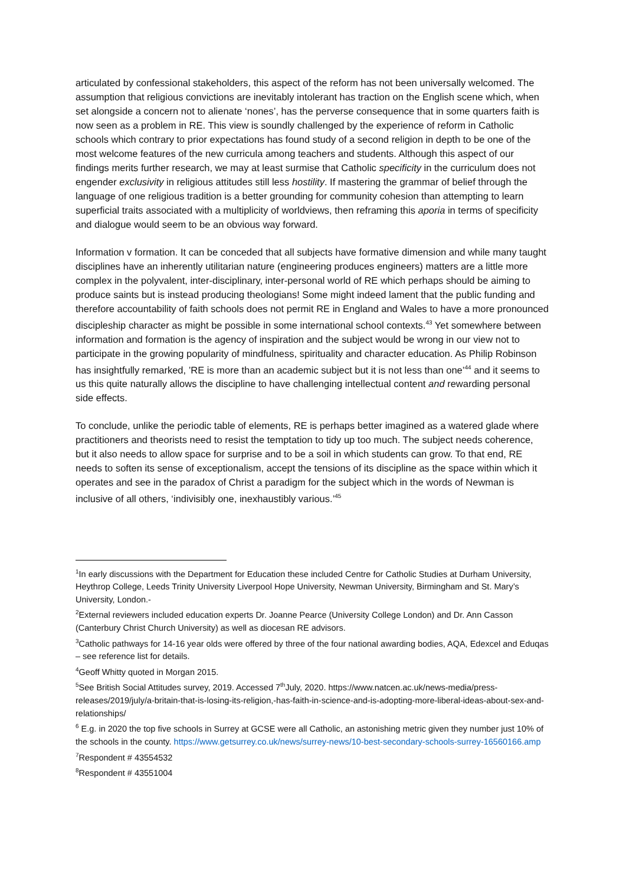articulated by confessional stakeholders, this aspect of the reform has not been universally welcomed. The assumption that religious convictions are inevitably intolerant has traction on the English scene which, when set alongside a concern not to alienate ‘nones’, has the perverse consequence that in some quarters faith is now seen as a problem in RE. This view is soundly challenged by the experience of reform in Catholic schools which contrary to prior expectations has found study of a second religion in depth to be one of the most welcome features of the new curricula among teachers and students. Although this aspect of our findings merits further research, we may at least surmise that Catholic specificity in the curriculum does not engender exclusivity in religious attitudes still less hostility. If mastering the grammar of belief through the language of one religious tradition is a better grounding for community cohesion than attempting to learn superficial traits associated with a multiplicity of worldviews, then reframing this aporia in terms of specificity and dialogue would seem to be an obvious way forward.
Information v formation. It can be conceded that all subjects have formative dimension and while many taught disciplines have an inherently utilitarian nature (engineering produces engineers) matters are a little more complex in the polyvalent, inter-disciplinary, inter-personal world of RE which perhaps should be aiming to produce saints but is instead producing theologians! Some might indeed lament that the public funding and therefore accountability of faith schools does not permit RE in England and Wales to have a more pronounced discipleship character as might be possible in some international school contexts.<sup>43</sup> Yet somewhere between information and formation is the agency of inspiration and the subject would be wrong in our view not to participate in the growing popularity of mindfulness, spirituality and character education. As Philip Robinson has insightfully remarked, ’RE is more than an academic subject but it is not less than one’<sup>44</sup> and it seems to us this quite naturally allows the discipline to have challenging intellectual content and rewarding personal side effects.
To conclude, unlike the periodic table of elements, RE is perhaps better imagined as a watered glade where practitioners and theorists need to resist the temptation to tidy up too much. The subject needs coherence, but it also needs to allow space for surprise and to be a soil in which students can grow. To that end, RE needs to soften its sense of exceptionalism, accept the tensions of its discipline as the space within which it operates and see in the paradox of Christ a paradigm for the subject which in the words of Newman is inclusive of all others, ‘indivisibly one, inexhaustibly various.’<sup>45</sup>
<sup>1</sup> In early discussions with the Department for Education these included Centre for Catholic Studies at Durham University, Heythrop College, Leeds Trinity University Liverpool Hope University, Newman University, Birmingham and St. Mary’s University, London.-
<sup>2</sup> External reviewers included education experts Dr. Joanne Pearce (University College London) and Dr. Ann Casson (Canterbury Christ Church University) as well as diocesan RE advisors.
<sup>3</sup> Catholic pathways for 14-16 year olds were offered by three of the four national awarding bodies, AQA, Edexcel and Eduqas – see reference list for details.
<sup>4</sup> Geoff Whitty quoted in Morgan 2015.
<sup>5</sup> See British Social Attitudes survey, 2019. Accessed 7<sup>th</sup>July, 2020. https://www.natcen.ac.uk/news-media/press-releases/2019/july/a-britain-that-is-losing-its-religion,-has-faith-in-science-and-is-adopting-more-liberal-ideas-about-sex-and-relationships/
<sup>6</sup> E.g. in 2020 the top five schools in Surrey at GCSE were all Catholic, an astonishing metric given they number just 10% of the schools in the county. https://www.getsurrey.co.uk/news/surrey-news/10-best-secondary-schools-surrey-16560166.amp
<sup>7</sup> Respondent # 43554532
<sup>8</sup> Respondent # 43551004